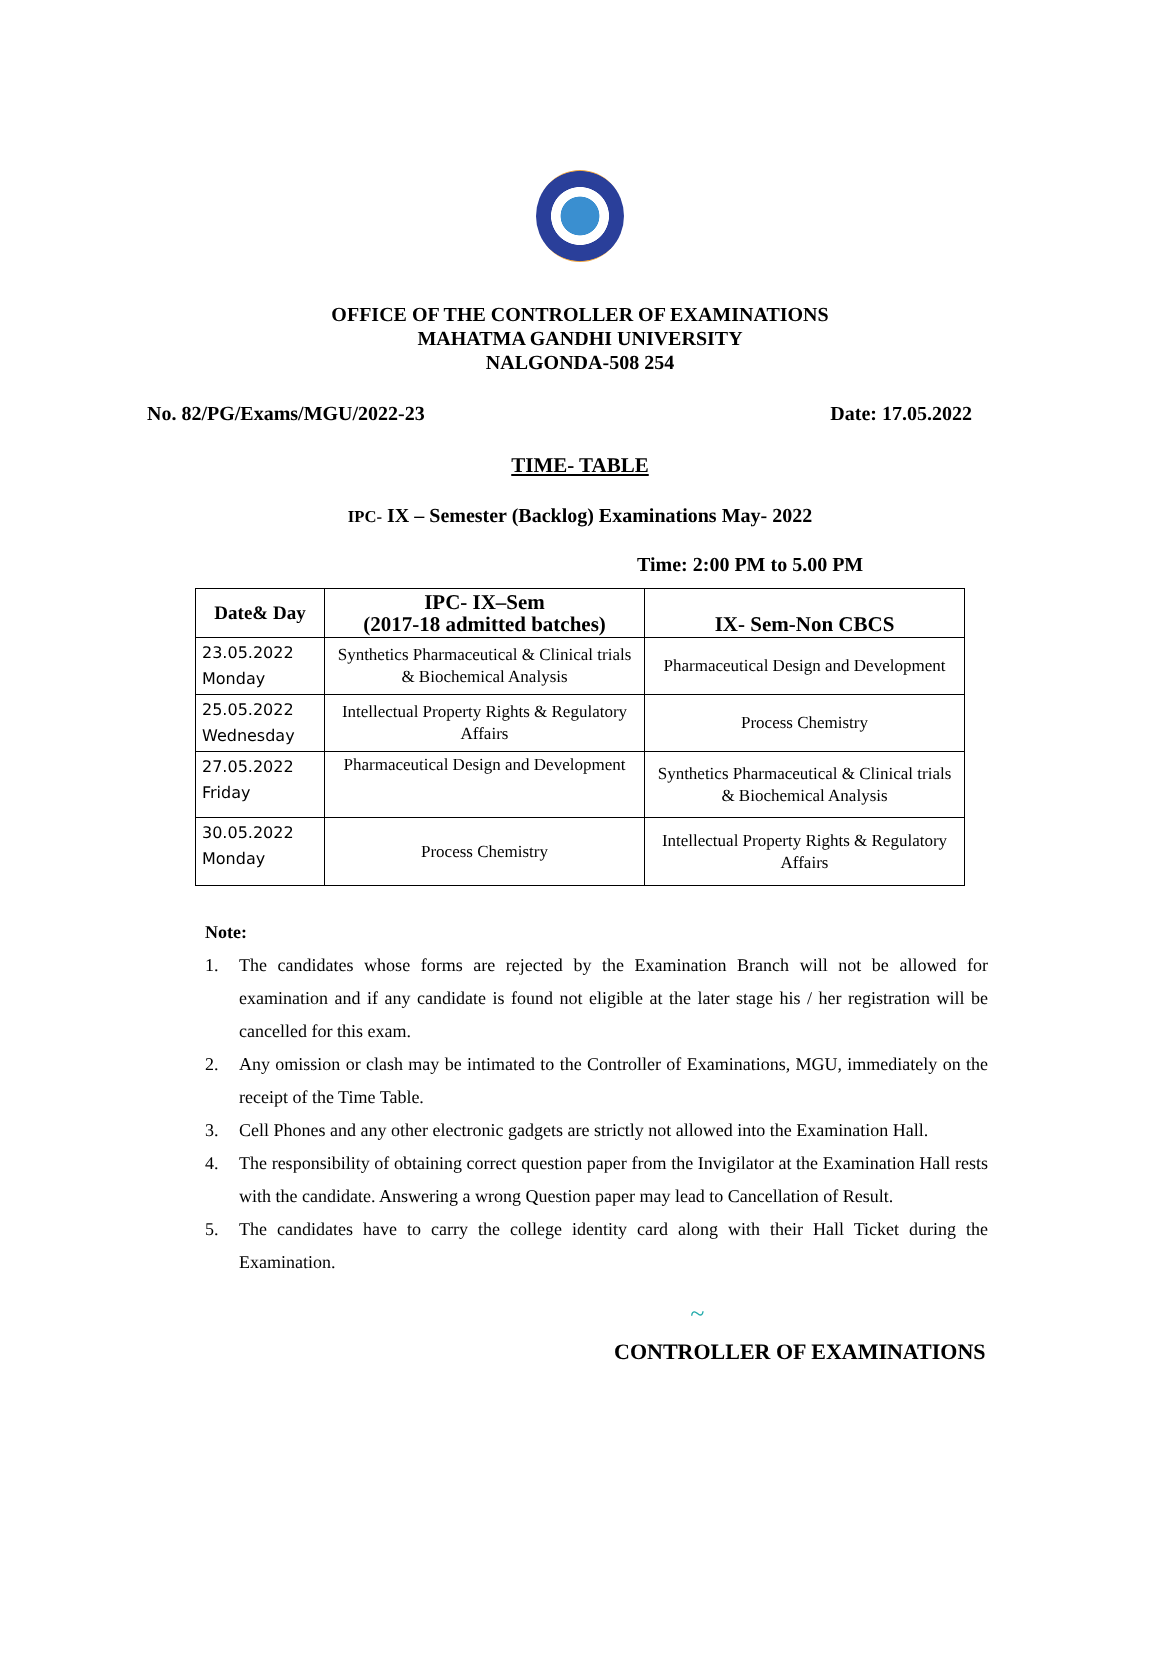OFFICE OF THE CONTROLLER OF EXAMINATIONS
MAHATMA GANDHI UNIVERSITY
NALGONDA-508 254
No. 82/PG/Exams/MGU/2022-23 Date: 17.05.2022
TIME- TABLE
IPC- IX – Semester (Backlog) Examinations May- 2022
Time: 2:00 PM to 5.00 PM
| Date& Day | IPC- IX–Sem (2017-18 admitted batches) | IX- Sem-Non CBCS |
| --- | --- | --- |
| 23.05.2022 Monday | Synthetics Pharmaceutical & Clinical trials & Biochemical Analysis | Pharmaceutical Design and Development |
| 25.05.2022 Wednesday | Intellectual Property Rights & Regulatory Affairs | Process Chemistry |
| 27.05.2022 Friday | Pharmaceutical Design and Development | Synthetics Pharmaceutical & Clinical trials & Biochemical Analysis |
| 30.05.2022 Monday | Process Chemistry | Intellectual Property Rights & Regulatory Affairs |
Note:
1. The candidates whose forms are rejected by the Examination Branch will not be allowed for examination and if any candidate is found not eligible at the later stage his / her registration will be cancelled for this exam.
2. Any omission or clash may be intimated to the Controller of Examinations, MGU, immediately on the receipt of the Time Table.
3. Cell Phones and any other electronic gadgets are strictly not allowed into the Examination Hall.
4. The responsibility of obtaining correct question paper from the Invigilator at the Examination Hall rests with the candidate. Answering a wrong Question paper may lead to Cancellation of Result.
5. The candidates have to carry the college identity card along with their Hall Ticket during the Examination.
~
CONTROLLER OF EXAMINATIONS